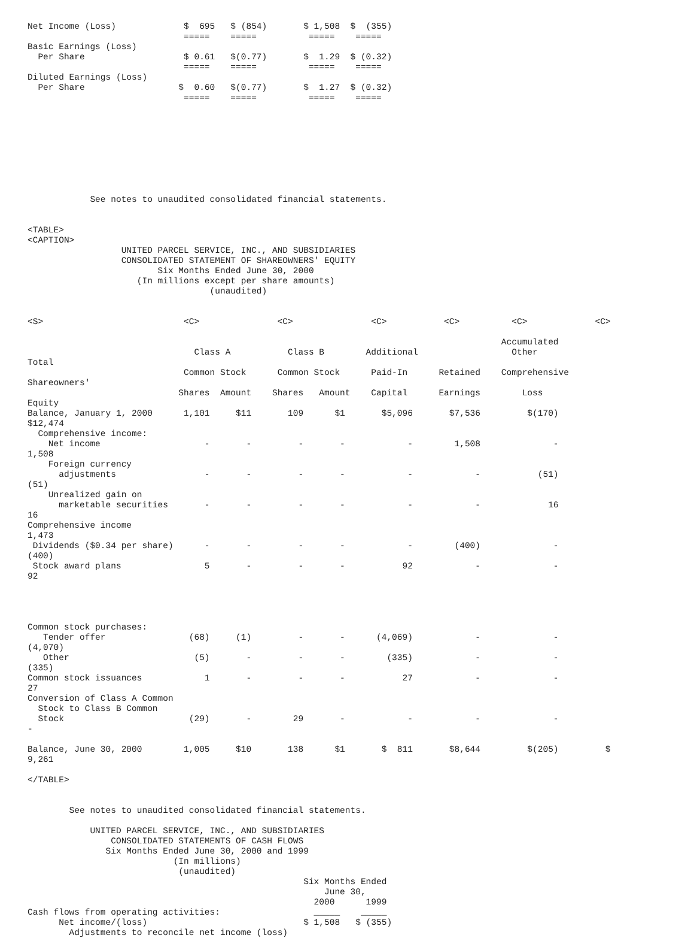Net Income (Loss)             $  695   $ (854)       $ 1,508  $  (355)
                              =====    =====          =====    =====
Basic Earnings (Loss)
  Per Share                   $ 0.61   $(0.77)       $  1.29  $ (0.32)
                              =====    =====          =====    =====
Diluted Earnings (Loss)
  Per Share                  $  0.60   $(0.77)       $  1.27  $ (0.32)
                              =====    =====          =====    =====









            See notes to unaudited consolidated financial statements.


<TABLE>
<CAPTION>
                  UNITED PARCEL SERVICE, INC., AND SUBSIDIARIES
                  CONSOLIDATED STATEMENT OF SHAREOWNERS' EQUITY
                         Six Months Ended June 30, 2000
                     (In millions except per share amounts)
                                   (unaudited)


<S>                           <C>               <C>               <C>           <C>          <C>             <C>

                                                                                           Accumulated
                                Class A           Class B        Additional                  Other
Total
                              Common Stock      Common Stock      Paid-In      Retained    Comprehensive
Shareowners'
                             Shares  Amount    Shares   Amount    Capital      Earnings        Loss
Equity
Balance, January 1, 2000      1,101     $11       109      $1       $5,096       $7,536         $(170)
$12,474
  Comprehensive income:
    Net income                    -       -         -       -            -        1,508              -
1,508
    Foreign currency
      adjustments                 -       -         -       -            -            -           (51)
(51)
    Unrealized gain on
      marketable securities       -       -         -       -            -            -             16
16
Comprehensive income
1,473
 Dividends ($0.34 per share)      -       -         -       -            -        (400)              -
(400)
 Stock award plans                5       -         -       -           92            -              -
92




Common stock purchases:
   Tender offer                (68)     (1)         -       -      (4,069)            -              -
(4,070)
   Other                        (5)       -         -       -        (335)            -              -
(335)
Common stock issuances            1       -         -       -           27            -              -
27
Conversion of Class A Common
  Stock to Class B Common
  Stock                        (29)       -        29       -            -            -              -
-

Balance, June 30, 2000        1,005     $10       138      $1       $  811       $8,644         $(205)         $
9,261

</TABLE>


        See notes to unaudited consolidated financial statements.

            UNITED PARCEL SERVICE, INC., AND SUBSIDIARIES
                CONSOLIDATED STATEMENTS OF CASH FLOWS
               Six Months Ended June 30, 2000 and 1999
                            (In millions)
                             (unaudited)
                                                     Six Months Ended
                                                         June 30,
                                                       2000      1999
Cash flows from operating activities:                  _____    _____
      Net income/(loss)                              $ 1,508   $ (355)
        Adjustments to reconcile net income (loss)